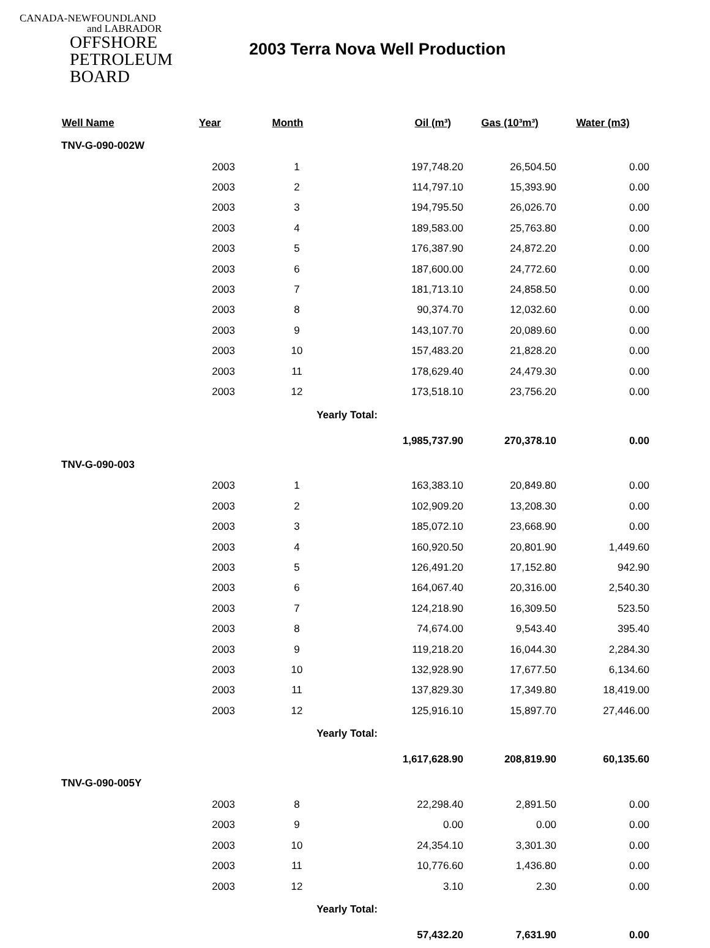CANADA-NEWFOUNDLAND
and LABRADOR
OFFSHORE
PETROLEUM
BOARD
2003 Terra Nova Well Production
| Well Name | Year | Month | Oil (m³) | Gas (10³m³) | Water (m3) |
| --- | --- | --- | --- | --- | --- |
| TNV-G-090-002W | | | | | |
| | 2003 | 1 | 197,748.20 | 26,504.50 | 0.00 |
| | 2003 | 2 | 114,797.10 | 15,393.90 | 0.00 |
| | 2003 | 3 | 194,795.50 | 26,026.70 | 0.00 |
| | 2003 | 4 | 189,583.00 | 25,763.80 | 0.00 |
| | 2003 | 5 | 176,387.90 | 24,872.20 | 0.00 |
| | 2003 | 6 | 187,600.00 | 24,772.60 | 0.00 |
| | 2003 | 7 | 181,713.10 | 24,858.50 | 0.00 |
| | 2003 | 8 | 90,374.70 | 12,032.60 | 0.00 |
| | 2003 | 9 | 143,107.70 | 20,089.60 | 0.00 |
| | 2003 | 10 | 157,483.20 | 21,828.20 | 0.00 |
| | 2003 | 11 | 178,629.40 | 24,479.30 | 0.00 |
| | 2003 | 12 | 173,518.10 | 23,756.20 | 0.00 |
| | | Yearly Total: | | | |
| | | | 1,985,737.90 | 270,378.10 | 0.00 |
| TNV-G-090-003 | | | | | |
| | 2003 | 1 | 163,383.10 | 20,849.80 | 0.00 |
| | 2003 | 2 | 102,909.20 | 13,208.30 | 0.00 |
| | 2003 | 3 | 185,072.10 | 23,668.90 | 0.00 |
| | 2003 | 4 | 160,920.50 | 20,801.90 | 1,449.60 |
| | 2003 | 5 | 126,491.20 | 17,152.80 | 942.90 |
| | 2003 | 6 | 164,067.40 | 20,316.00 | 2,540.30 |
| | 2003 | 7 | 124,218.90 | 16,309.50 | 523.50 |
| | 2003 | 8 | 74,674.00 | 9,543.40 | 395.40 |
| | 2003 | 9 | 119,218.20 | 16,044.30 | 2,284.30 |
| | 2003 | 10 | 132,928.90 | 17,677.50 | 6,134.60 |
| | 2003 | 11 | 137,829.30 | 17,349.80 | 18,419.00 |
| | 2003 | 12 | 125,916.10 | 15,897.70 | 27,446.00 |
| | | Yearly Total: | | | |
| | | | 1,617,628.90 | 208,819.90 | 60,135.60 |
| TNV-G-090-005Y | | | | | |
| | 2003 | 8 | 22,298.40 | 2,891.50 | 0.00 |
| | 2003 | 9 | 0.00 | 0.00 | 0.00 |
| | 2003 | 10 | 24,354.10 | 3,301.30 | 0.00 |
| | 2003 | 11 | 10,776.60 | 1,436.80 | 0.00 |
| | 2003 | 12 | 3.10 | 2.30 | 0.00 |
| | | Yearly Total: | | | |
| | | | 57,432.20 | 7,631.90 | 0.00 |